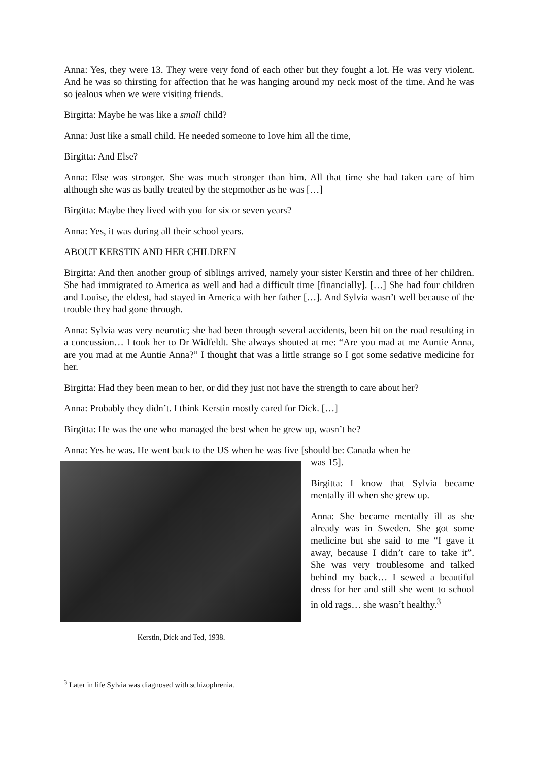Anna: Yes, they were 13. They were very fond of each other but they fought a lot. He was very violent. And he was so thirsting for affection that he was hanging around my neck most of the time. And he was so jealous when we were visiting friends.
Birgitta: Maybe he was like a small child?
Anna: Just like a small child. He needed someone to love him all the time,
Birgitta: And Else?
Anna: Else was stronger. She was much stronger than him. All that time she had taken care of him although she was as badly treated by the stepmother as he was […]
Birgitta: Maybe they lived with you for six or seven years?
Anna: Yes, it was during all their school years.
ABOUT KERSTIN AND HER CHILDREN
Birgitta: And then another group of siblings arrived, namely your sister Kerstin and three of her children. She had immigrated to America as well and had a difficult time [financially]. […] She had four children and Louise, the eldest, had stayed in America with her father […]. And Sylvia wasn’t well because of the trouble they had gone through.
Anna: Sylvia was very neurotic; she had been through several accidents, been hit on the road resulting in a concussion… I took her to Dr Widfeldt. She always shouted at me: “Are you mad at me Auntie Anna, are you mad at me Auntie Anna?” I thought that was a little strange so I got some sedative medicine for her.
Birgitta: Had they been mean to her, or did they just not have the strength to care about her?
Anna: Probably they didn’t. I think Kerstin mostly cared for Dick. […]
Birgitta: He was the one who managed the best when he grew up, wasn’t he?
Anna: Yes he was. He went back to the US when he was five [should be: Canada when he
Kerstin, Dick and Ted, 1938.
was 15].
Birgitta: I know that Sylvia became mentally ill when she grew up.
Anna: She became mentally ill as she already was in Sweden. She got some medicine but she said to me “I gave it away, because I didn’t care to take it”. She was very troublesome and talked behind my back… I sewed a beautiful dress for her and still she went to school in old rags… she wasn’t healthy.<sup>3</sup>
<sup>3</sup> Later in life Sylvia was diagnosed with schizophrenia.